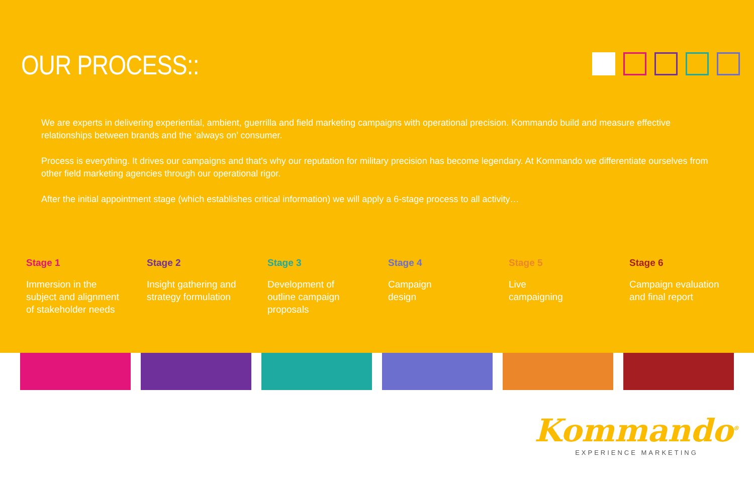OUR PROCESS::
We are experts in delivering experiential, ambient, guerrilla and field marketing campaigns with operational precision. Kommando build and measure effective relationships between brands and the ‘always on’ consumer.
Process is everything. It drives our campaigns and that's why our reputation for military precision has become legendary. At Kommando we differentiate ourselves from other field marketing agencies through our operational rigor.
After the initial appointment stage (which establishes critical information) we will apply a 6-stage process to all activity…
Stage 1
Immersion in the
subject and alignment
of stakeholder needs
Stage 2
Insight gathering and
strategy formulation
Stage 3
Development of
outline campaign
proposals
Stage 4
Campaign
design
Stage 5
Live
campaigning
Stage 6
Campaign evaluation
and final report
Kommando<sup>®</sup>
EXPERIENCE MARKETING